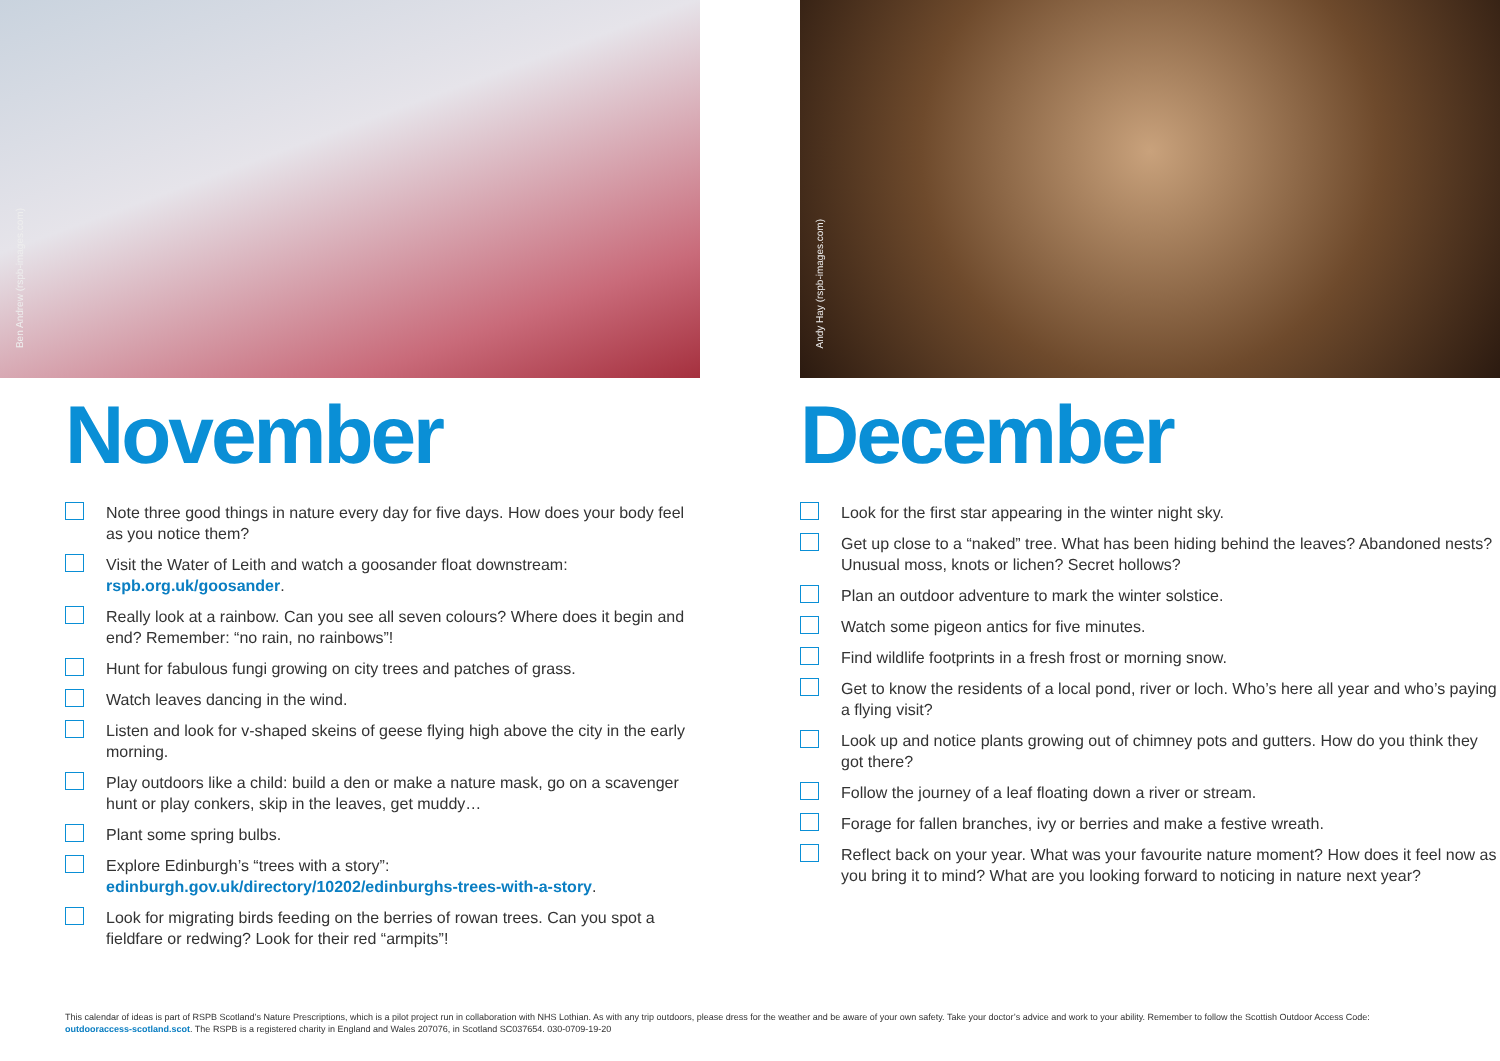Ben Andrew (rspb-images.com)
November
Note three good things in nature every day for five days. How does your body feel as you notice them?
Visit the Water of Leith and watch a goosander float downstream: rspb.org.uk/goosander.
Really look at a rainbow. Can you see all seven colours? Where does it begin and end? Remember: “no rain, no rainbows”!
Hunt for fabulous fungi growing on city trees and patches of grass.
Watch leaves dancing in the wind.
Listen and look for v-shaped skeins of geese flying high above the city in the early morning.
Play outdoors like a child: build a den or make a nature mask, go on a scavenger hunt or play conkers, skip in the leaves, get muddy…
Plant some spring bulbs.
Explore Edinburgh’s “trees with a story”: edinburgh.gov.uk/directory/10202/edinburghs-trees-with-a-story.
Look for migrating birds feeding on the berries of rowan trees. Can you spot a fieldfare or redwing? Look for their red “armpits”!
Andy Hay (rspb-images.com)
December
Look for the first star appearing in the winter night sky.
Get up close to a “naked” tree. What has been hiding behind the leaves? Abandoned nests? Unusual moss, knots or lichen? Secret hollows?
Plan an outdoor adventure to mark the winter solstice.
Watch some pigeon antics for five minutes.
Find wildlife footprints in a fresh frost or morning snow.
Get to know the residents of a local pond, river or loch. Who’s here all year and who’s paying a flying visit?
Look up and notice plants growing out of chimney pots and gutters. How do you think they got there?
Follow the journey of a leaf floating down a river or stream.
Forage for fallen branches, ivy or berries and make a festive wreath.
Reflect back on your year. What was your favourite nature moment? How does it feel now as you bring it to mind? What are you looking forward to noticing in nature next year?
This calendar of ideas is part of RSPB Scotland’s Nature Prescriptions, which is a pilot project run in collaboration with NHS Lothian. As with any trip outdoors, please dress for the weather and be aware of your own safety. Take your doctor’s advice and work to your ability. Remember to follow the Scottish Outdoor Access Code: outdooraccess-scotland.scot. The RSPB is a registered charity in England and Wales 207076, in Scotland SC037654. 030-0709-19-20